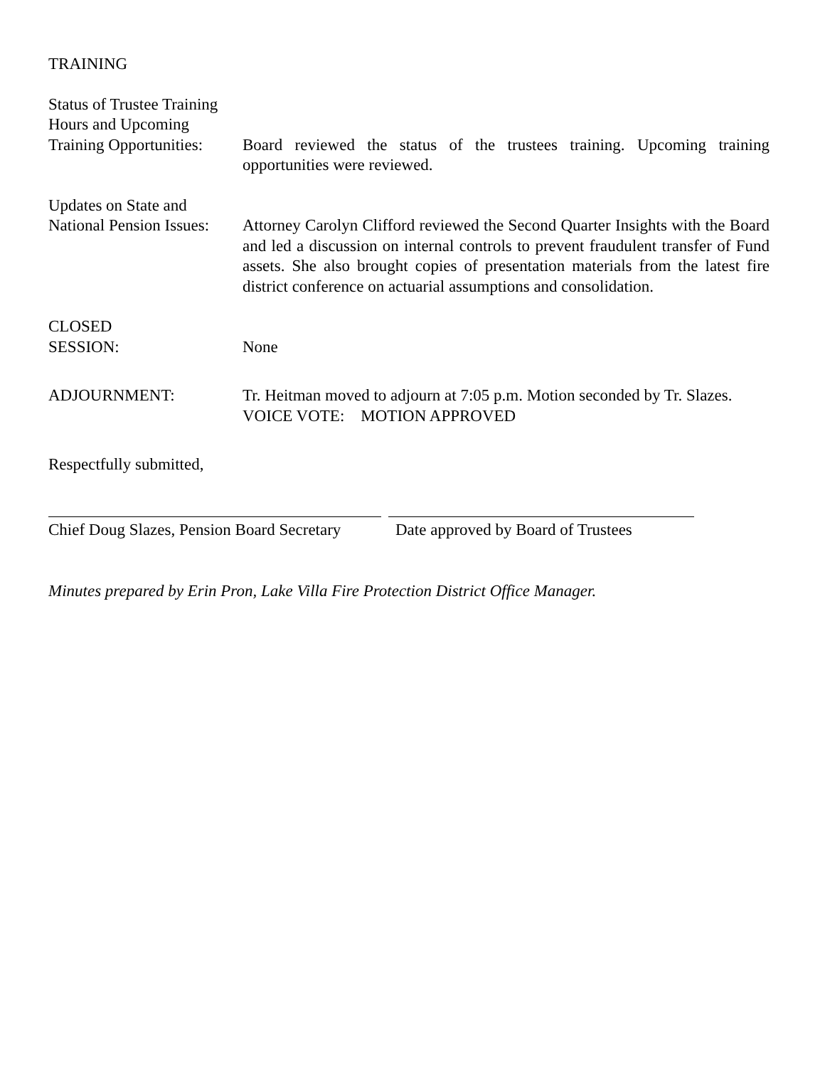TRAINING
Status of Trustee Training
Hours and Upcoming
Training Opportunities:
Board reviewed the status of the trustees training. Upcoming training opportunities were reviewed.
Updates on State and
National Pension Issues:
Attorney Carolyn Clifford reviewed the Second Quarter Insights with the Board and led a discussion on internal controls to prevent fraudulent transfer of Fund assets. She also brought copies of presentation materials from the latest fire district conference on actuarial assumptions and consolidation.
CLOSED
SESSION:
None
ADJOURNMENT: Tr. Heitman moved to adjourn at 7:05 p.m. Motion seconded by Tr. Slazes.
VOICE VOTE: MOTION APPROVED
Respectfully submitted,
Chief Doug Slazes, Pension Board Secretary
Date approved by Board of Trustees
Minutes prepared by Erin Pron, Lake Villa Fire Protection District Office Manager.